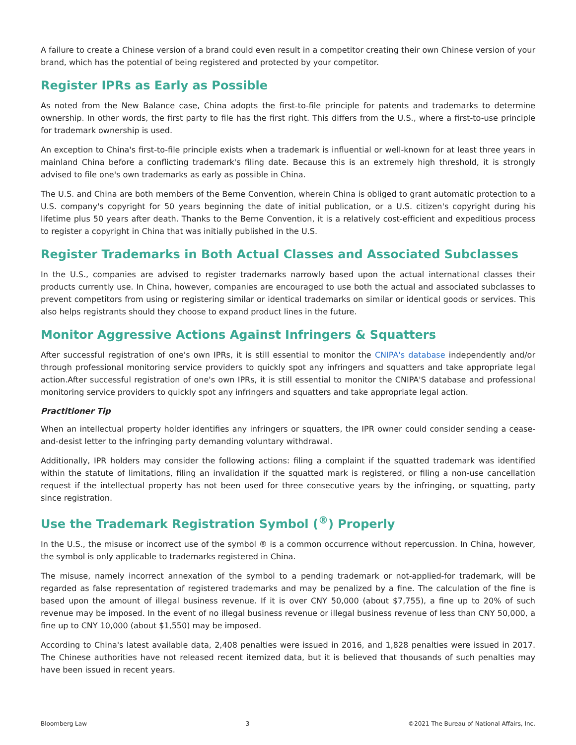A failure to create a Chinese version of a brand could even result in a competitor creating their own Chinese version of your brand, which has the potential of being registered and protected by your competitor.
Register IPRs as Early as Possible
As noted from the New Balance case, China adopts the first-to-file principle for patents and trademarks to determine ownership. In other words, the first party to file has the first right. This differs from the U.S., where a first-to-use principle for trademark ownership is used.
An exception to China's first-to-file principle exists when a trademark is influential or well-known for at least three years in mainland China before a conflicting trademark's filing date. Because this is an extremely high threshold, it is strongly advised to file one's own trademarks as early as possible in China.
The U.S. and China are both members of the Berne Convention, wherein China is obliged to grant automatic protection to a U.S. company's copyright for 50 years beginning the date of initial publication, or a U.S. citizen's copyright during his lifetime plus 50 years after death. Thanks to the Berne Convention, it is a relatively cost-efficient and expeditious process to register a copyright in China that was initially published in the U.S.
Register Trademarks in Both Actual Classes and Associated Subclasses
In the U.S., companies are advised to register trademarks narrowly based upon the actual international classes their products currently use. In China, however, companies are encouraged to use both the actual and associated subclasses to prevent competitors from using or registering similar or identical trademarks on similar or identical goods or services. This also helps registrants should they choose to expand product lines in the future.
Monitor Aggressive Actions Against Infringers & Squatters
After successful registration of one's own IPRs, it is still essential to monitor the CNIPA's database independently and/or through professional monitoring service providers to quickly spot any infringers and squatters and take appropriate legal action.After successful registration of one's own IPRs, it is still essential to monitor the CNIPA'S database and professional monitoring service providers to quickly spot any infringers and squatters and take appropriate legal action.
Practitioner Tip
When an intellectual property holder identifies any infringers or squatters, the IPR owner could consider sending a cease-and-desist letter to the infringing party demanding voluntary withdrawal.
Additionally, IPR holders may consider the following actions: filing a complaint if the squatted trademark was identified within the statute of limitations, filing an invalidation if the squatted mark is registered, or filing a non-use cancellation request if the intellectual property has not been used for three consecutive years by the infringing, or squatting, party since registration.
Use the Trademark Registration Symbol (<sup>®</sup>) Properly
In the U.S., the misuse or incorrect use of the symbol ® is a common occurrence without repercussion. In China, however, the symbol is only applicable to trademarks registered in China.
The misuse, namely incorrect annexation of the symbol to a pending trademark or not-applied-for trademark, will be regarded as false representation of registered trademarks and may be penalized by a fine. The calculation of the fine is based upon the amount of illegal business revenue. If it is over CNY 50,000 (about $7,755), a fine up to 20% of such revenue may be imposed. In the event of no illegal business revenue or illegal business revenue of less than CNY 50,000, a fine up to CNY 10,000 (about $1,550) may be imposed.
According to China's latest available data, 2,408 penalties were issued in 2016, and 1,828 penalties were issued in 2017. The Chinese authorities have not released recent itemized data, but it is believed that thousands of such penalties may have been issued in recent years.
Bloomberg Law 3 ©2021 The Bureau of National Affairs, Inc.